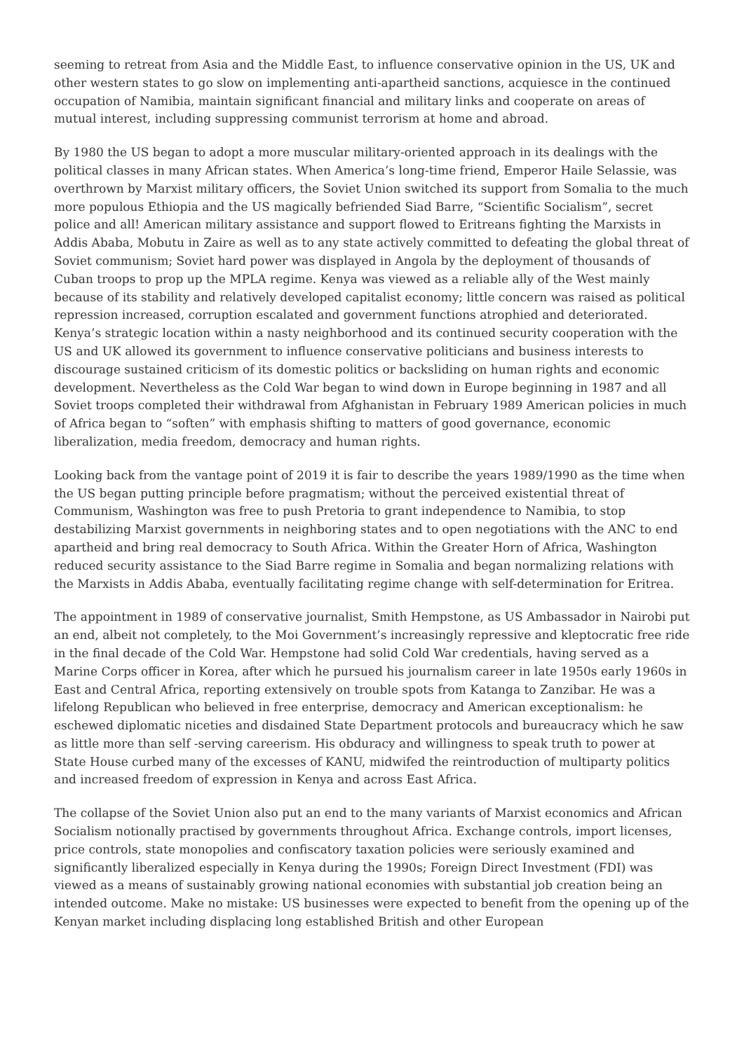seeming to retreat from Asia and the Middle East, to influence conservative opinion in the US, UK and other western states to go slow on implementing anti-apartheid sanctions, acquiesce in the continued occupation of Namibia, maintain significant financial and military links and cooperate on areas of mutual interest, including suppressing communist terrorism at home and abroad.
By 1980 the US began to adopt a more muscular military-oriented approach in its dealings with the political classes in many African states. When America’s long-time friend, Emperor Haile Selassie, was overthrown by Marxist military officers, the Soviet Union switched its support from Somalia to the much more populous Ethiopia and the US magically befriended Siad Barre, “Scientific Socialism”, secret police and all! American military assistance and support flowed to Eritreans fighting the Marxists in Addis Ababa, Mobutu in Zaire as well as to any state actively committed to defeating the global threat of Soviet communism; Soviet hard power was displayed in Angola by the deployment of thousands of Cuban troops to prop up the MPLA regime. Kenya was viewed as a reliable ally of the West mainly because of its stability and relatively developed capitalist economy; little concern was raised as political repression increased, corruption escalated and government functions atrophied and deteriorated. Kenya’s strategic location within a nasty neighborhood and its continued security cooperation with the US and UK allowed its government to influence conservative politicians and business interests to discourage sustained criticism of its domestic politics or backsliding on human rights and economic development. Nevertheless as the Cold War began to wind down in Europe beginning in 1987 and all Soviet troops completed their withdrawal from Afghanistan in February 1989 American policies in much of Africa began to “soften” with emphasis shifting to matters of good governance, economic liberalization, media freedom, democracy and human rights.
Looking back from the vantage point of 2019 it is fair to describe the years 1989/1990 as the time when the US began putting principle before pragmatism; without the perceived existential threat of Communism, Washington was free to push Pretoria to grant independence to Namibia, to stop destabilizing Marxist governments in neighboring states and to open negotiations with the ANC to end apartheid and bring real democracy to South Africa. Within the Greater Horn of Africa, Washington reduced security assistance to the Siad Barre regime in Somalia and began normalizing relations with the Marxists in Addis Ababa, eventually facilitating regime change with self-determination for Eritrea.
The appointment in 1989 of conservative journalist, Smith Hempstone, as US Ambassador in Nairobi put an end, albeit not completely, to the Moi Government’s increasingly repressive and kleptocratic free ride in the final decade of the Cold War. Hempstone had solid Cold War credentials, having served as a Marine Corps officer in Korea, after which he pursued his journalism career in late 1950s early 1960s in East and Central Africa, reporting extensively on trouble spots from Katanga to Zanzibar. He was a lifelong Republican who believed in free enterprise, democracy and American exceptionalism: he eschewed diplomatic niceties and disdained State Department protocols and bureaucracy which he saw as little more than self -serving careerism. His obduracy and willingness to speak truth to power at State House curbed many of the excesses of KANU, midwifed the reintroduction of multiparty politics and increased freedom of expression in Kenya and across East Africa.
The collapse of the Soviet Union also put an end to the many variants of Marxist economics and African Socialism notionally practised by governments throughout Africa. Exchange controls, import licenses, price controls, state monopolies and confiscatory taxation policies were seriously examined and significantly liberalized especially in Kenya during the 1990s; Foreign Direct Investment (FDI) was viewed as a means of sustainably growing national economies with substantial job creation being an intended outcome. Make no mistake: US businesses were expected to benefit from the opening up of the Kenyan market including displacing long established British and other European